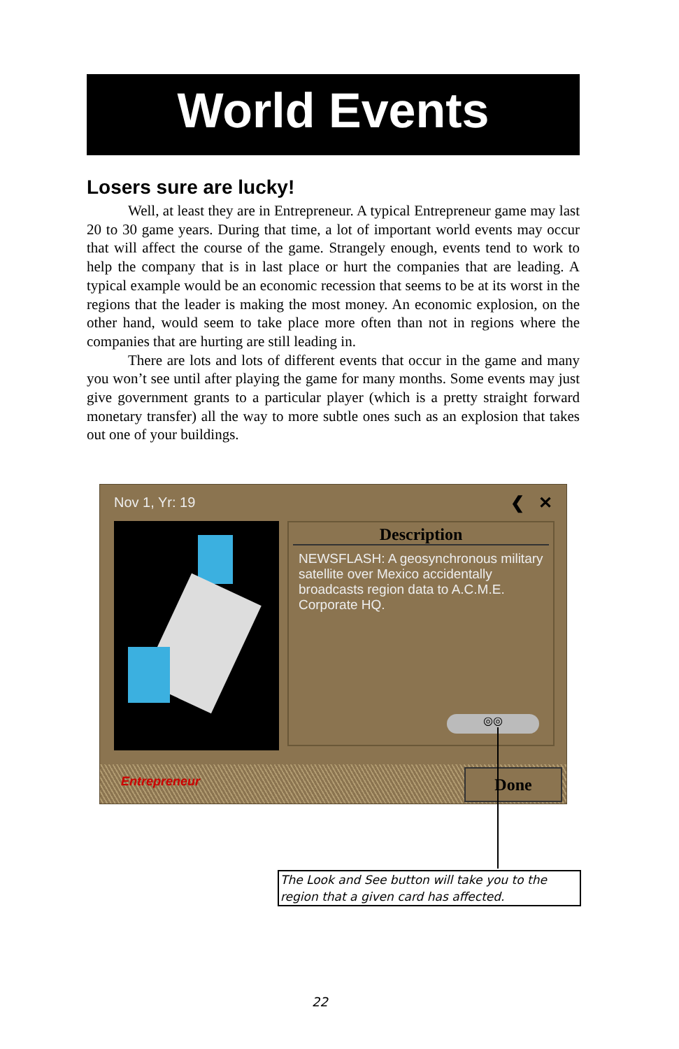World Events
Losers sure are lucky!
Well, at least they are in Entrepreneur. A typical Entrepreneur game may last 20 to 30 game years. During that time, a lot of important world events may occur that will affect the course of the game. Strangely enough, events tend to work to help the company that is in last place or hurt the companies that are leading. A typical example would be an economic recession that seems to be at its worst in the regions that the leader is making the most money. An economic explosion, on the other hand, would seem to take place more often than not in regions where the companies that are hurting are still leading in.
There are lots and lots of different events that occur in the game and many you won’t see until after playing the game for many months. Some events may just give government grants to a particular player (which is a pretty straight forward monetary transfer) all the way to more subtle ones such as an explosion that takes out one of your buildings.
Nov 1, Yr: 19 ❮ ✕
Description
NEWSFLASH: A geosynchronous military satellite over Mexico accidentally broadcasts region data to A.C.M.E. Corporate HQ.
◎◎
Entrepreneur Done
The Look and See button will take you to the region that a given card has affected.
22